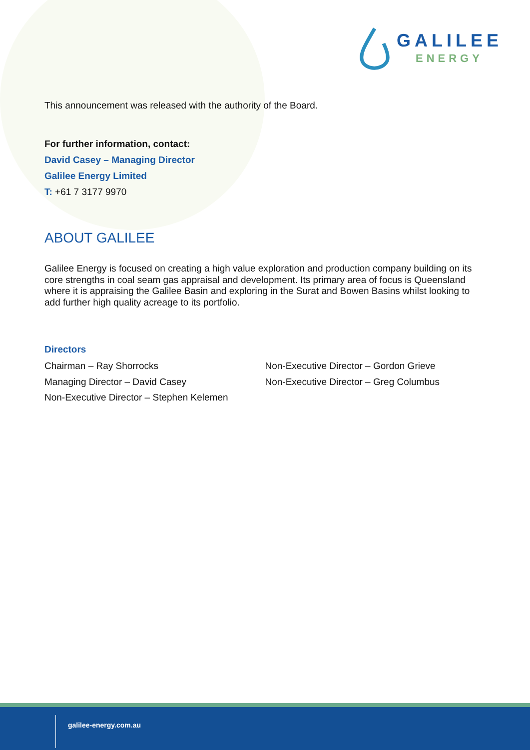GALILEE
ENERGY
This announcement was released with the authority of the Board.
For further information, contact:
David Casey – Managing Director
Galilee Energy Limited
T: +61 7 3177 9970
ABOUT GALILEE
Galilee Energy is focused on creating a high value exploration and production company building on its core strengths in coal seam gas appraisal and development. Its primary area of focus is Queensland where it is appraising the Galilee Basin and exploring in the Surat and Bowen Basins whilst looking to add further high quality acreage to its portfolio.
Directors
Chairman – Ray Shorrocks
Managing Director – David Casey
Non-Executive Director – Stephen Kelemen
Non-Executive Director – Gordon Grieve
Non-Executive Director – Greg Columbus
galilee-energy.com.au